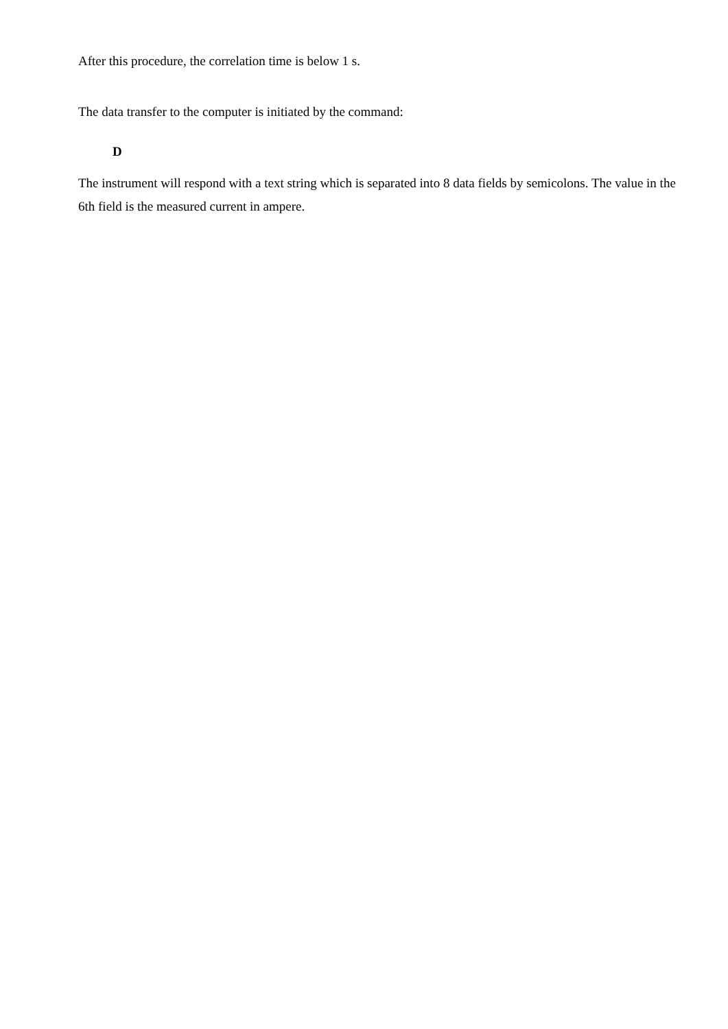After this procedure, the correlation time is below 1 s.
The data transfer to the computer is initiated by the command:
D
The instrument will respond with a text string which is separated into 8 data fields by semicolons. The value in the 6th field is the measured current in ampere.